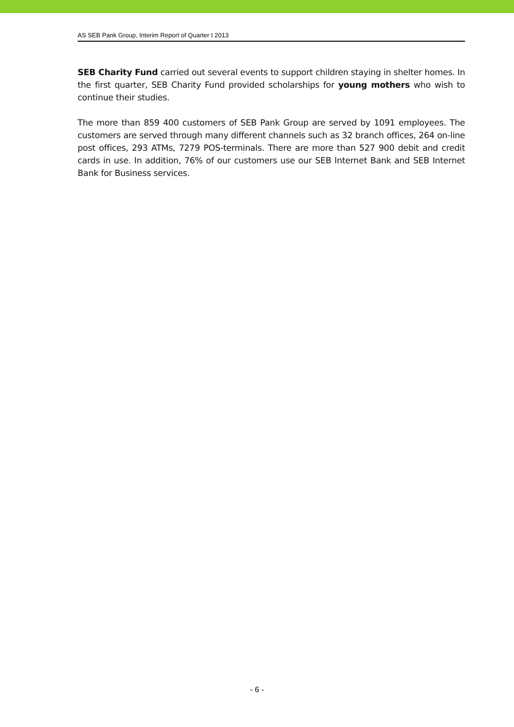AS SEB Pank Group, Interim Report of Quarter I 2013
SEB Charity Fund carried out several events to support children staying in shelter homes. In the first quarter, SEB Charity Fund provided scholarships for young mothers who wish to continue their studies.
The more than 859 400 customers of SEB Pank Group are served by 1091 employees. The customers are served through many different channels such as 32 branch offices, 264 on-line post offices, 293 ATMs, 7279 POS-terminals. There are more than 527 900 debit and credit cards in use. In addition, 76% of our customers use our SEB Internet Bank and SEB Internet Bank for Business services.
- 6 -